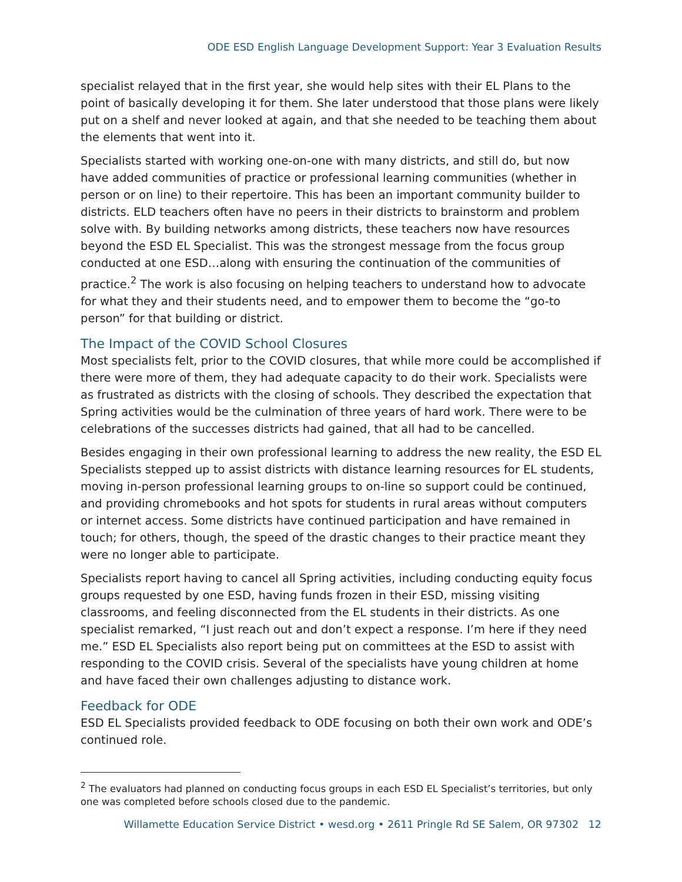ODE ESD English Language Development Support: Year 3 Evaluation Results
specialist relayed that in the first year, she would help sites with their EL Plans to the point of basically developing it for them. She later understood that those plans were likely put on a shelf and never looked at again, and that she needed to be teaching them about the elements that went into it.
Specialists started with working one-on-one with many districts, and still do, but now have added communities of practice or professional learning communities (whether in person or on line) to their repertoire. This has been an important community builder to districts. ELD teachers often have no peers in their districts to brainstorm and problem solve with. By building networks among districts, these teachers now have resources beyond the ESD EL Specialist. This was the strongest message from the focus group conducted at one ESD…along with ensuring the continuation of the communities of practice.<sup>2</sup> The work is also focusing on helping teachers to understand how to advocate for what they and their students need, and to empower them to become the “go-to person” for that building or district.
The Impact of the COVID School Closures
Most specialists felt, prior to the COVID closures, that while more could be accomplished if there were more of them, they had adequate capacity to do their work. Specialists were as frustrated as districts with the closing of schools. They described the expectation that Spring activities would be the culmination of three years of hard work. There were to be celebrations of the successes districts had gained, that all had to be cancelled.
Besides engaging in their own professional learning to address the new reality, the ESD EL Specialists stepped up to assist districts with distance learning resources for EL students, moving in-person professional learning groups to on-line so support could be continued, and providing chromebooks and hot spots for students in rural areas without computers or internet access. Some districts have continued participation and have remained in touch; for others, though, the speed of the drastic changes to their practice meant they were no longer able to participate.
Specialists report having to cancel all Spring activities, including conducting equity focus groups requested by one ESD, having funds frozen in their ESD, missing visiting classrooms, and feeling disconnected from the EL students in their districts. As one specialist remarked, “I just reach out and don’t expect a response. I’m here if they need me.” ESD EL Specialists also report being put on committees at the ESD to assist with responding to the COVID crisis. Several of the specialists have young children at home and have faced their own challenges adjusting to distance work.
Feedback for ODE
ESD EL Specialists provided feedback to ODE focusing on both their own work and ODE’s continued role.
<sup>2</sup> The evaluators had planned on conducting focus groups in each ESD EL Specialist’s territories, but only one was completed before schools closed due to the pandemic.
Willamette Education Service District • wesd.org • 2611 Pringle Rd SE Salem, OR 97302 12